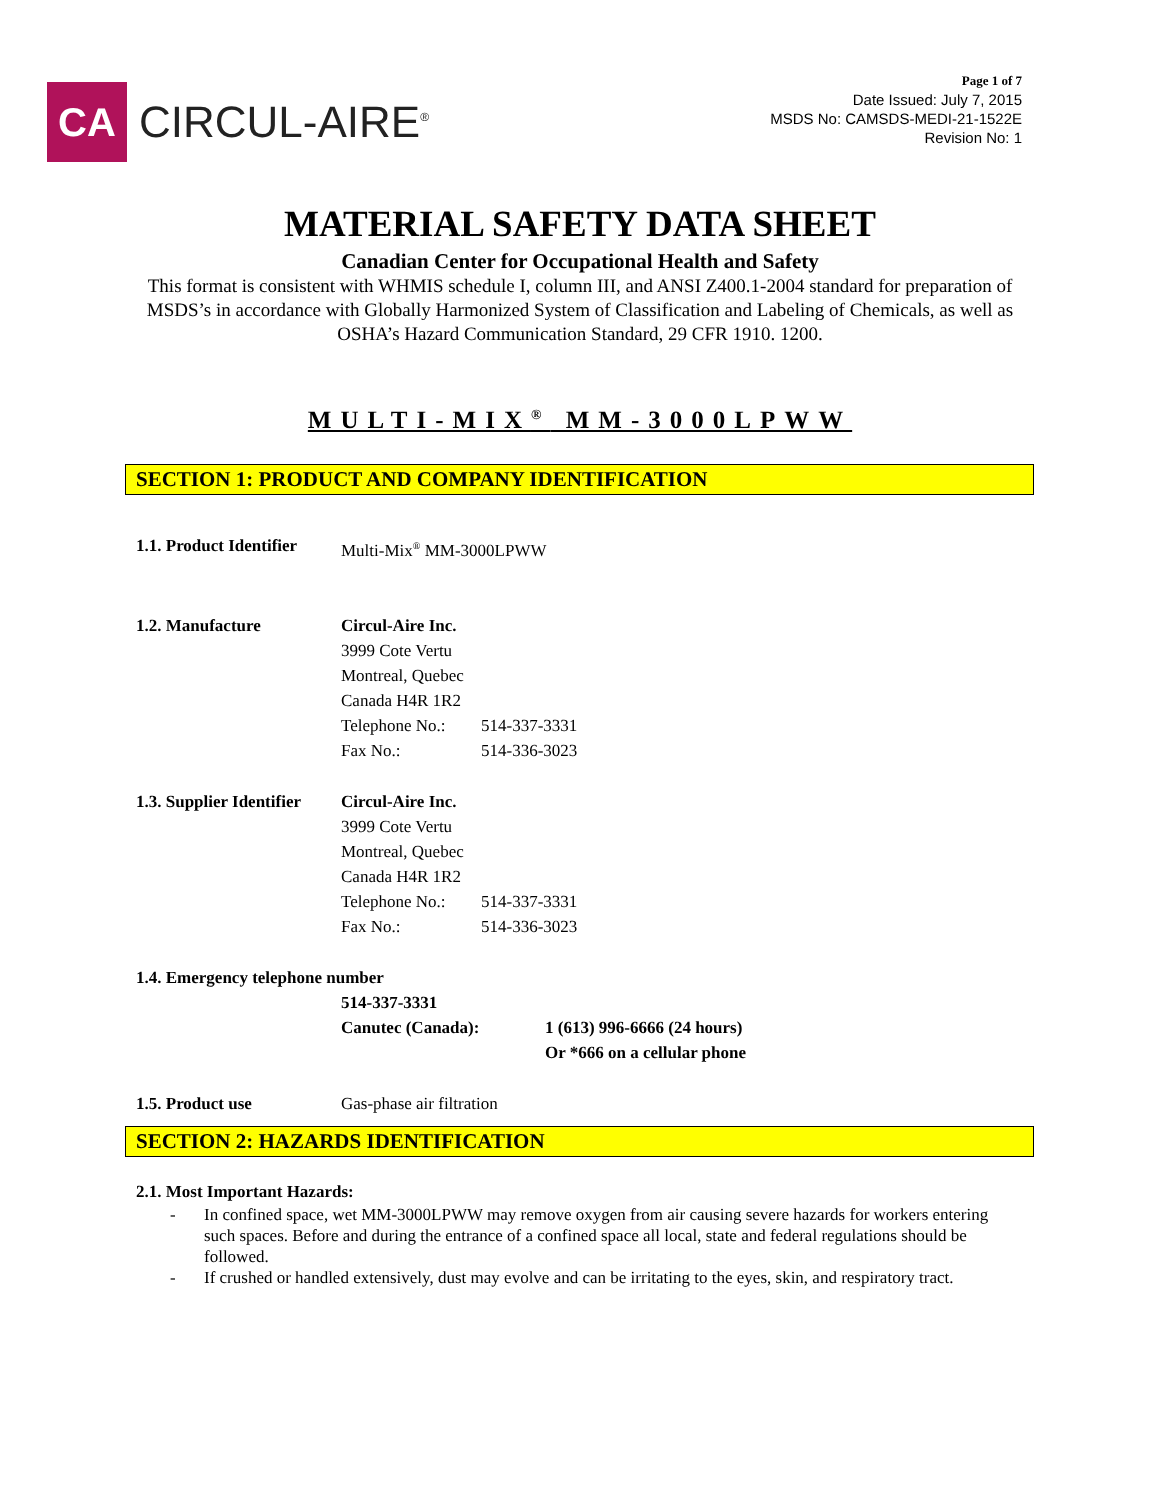CA
CIRCUL-AIRE<sup>®</sup>
Page 1 of 7
Date Issued: July 7, 2015
MSDS No: CAMSDS-MEDI-21-1522E
Revision No: 1
MATERIAL SAFETY DATA SHEET
Canadian Center for Occupational Health and Safety
This format is consistent with WHMIS schedule I, column III, and ANSI Z400.1-2004 standard for preparation of MSDS’s in accordance with Globally Harmonized System of Classification and Labeling of Chemicals, as well as OSHA’s Hazard Communication Standard, 29 CFR 1910. 1200.
MULTI-MIX<sup>®</sup> MM-3000LPWW
SECTION 1: PRODUCT AND COMPANY IDENTIFICATION
1.1. Product Identifier
Multi-Mix<sup>®</sup> MM-3000LPWW
1.2. Manufacture Circul-Aire Inc.
3999 Cote Vertu
Montreal, Quebec
Canada H4R 1R2
Telephone No.: 514-337-3331
Fax No.: 514-336-3023
1.3. Supplier Identifier
Circul-Aire Inc.
3999 Cote Vertu
Montreal, Quebec
Canada H4R 1R2
Telephone No.: 514-337-3331
Fax No.: 514-336-3023
1.4. Emergency telephone number
514-337-3331
Canutec (Canada): 1 (613) 996-6666 (24 hours)
Or *666 on a cellular phone
1.5. Product use Gas-phase air filtration
SECTION 2: HAZARDS IDENTIFICATION
2.1. Most Important Hazards:
- In confined space, wet MM-3000LPWW may remove oxygen from air causing severe hazards for workers entering such spaces. Before and during the entrance of a confined space all local, state and federal regulations should be followed.
- If crushed or handled extensively, dust may evolve and can be irritating to the eyes, skin, and respiratory tract.